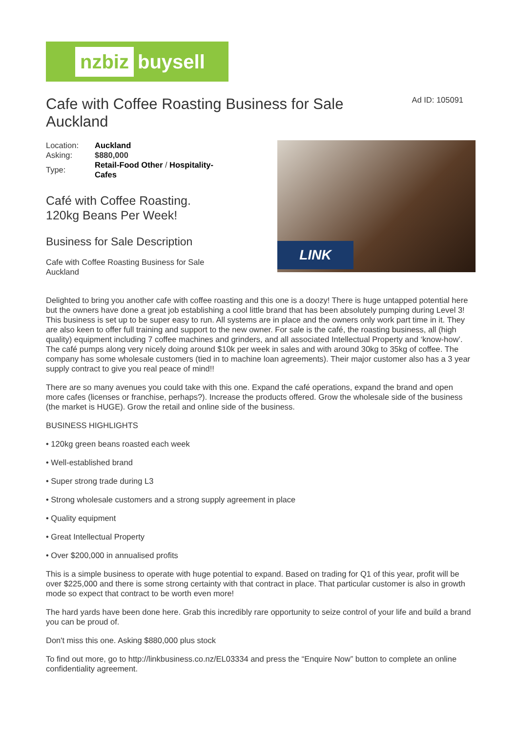nzbiz buysell
Cafe with Coffee Roasting Business for Sale Auckland
Ad ID: 105091
| Location: | Auckland |
| Asking: | $880,000 |
| Type: | Retail-Food Other / Hospitality-Cafes |
Café with Coffee Roasting.
120kg Beans Per Week!
Business for Sale Description
Cafe with Coffee Roasting Business for Sale Auckland
LINK
Delighted to bring you another cafe with coffee roasting and this one is a doozy! There is huge untapped potential here but the owners have done a great job establishing a cool little brand that has been absolutely pumping during Level 3! This business is set up to be super easy to run. All systems are in place and the owners only work part time in it. They are also keen to offer full training and support to the new owner. For sale is the café, the roasting business, all (high quality) equipment including 7 coffee machines and grinders, and all associated Intellectual Property and ‘know-how’. The café pumps along very nicely doing around $10k per week in sales and with around 30kg to 35kg of coffee. The company has some wholesale customers (tied in to machine loan agreements). Their major customer also has a 3 year supply contract to give you real peace of mind!!
There are so many avenues you could take with this one. Expand the café operations, expand the brand and open more cafes (licenses or franchise, perhaps?). Increase the products offered. Grow the wholesale side of the business (the market is HUGE). Grow the retail and online side of the business.
BUSINESS HIGHLIGHTS
• 120kg green beans roasted each week
• Well-established brand
• Super strong trade during L3
• Strong wholesale customers and a strong supply agreement in place
• Quality equipment
• Great Intellectual Property
• Over $200,000 in annualised profits
This is a simple business to operate with huge potential to expand. Based on trading for Q1 of this year, profit will be over $225,000 and there is some strong certainty with that contract in place. That particular customer is also in growth mode so expect that contract to be worth even more!
The hard yards have been done here. Grab this incredibly rare opportunity to seize control of your life and build a brand you can be proud of.
Don't miss this one. Asking $880,000 plus stock
To find out more, go to http://linkbusiness.co.nz/EL03334 and press the “Enquire Now” button to complete an online confidentiality agreement.